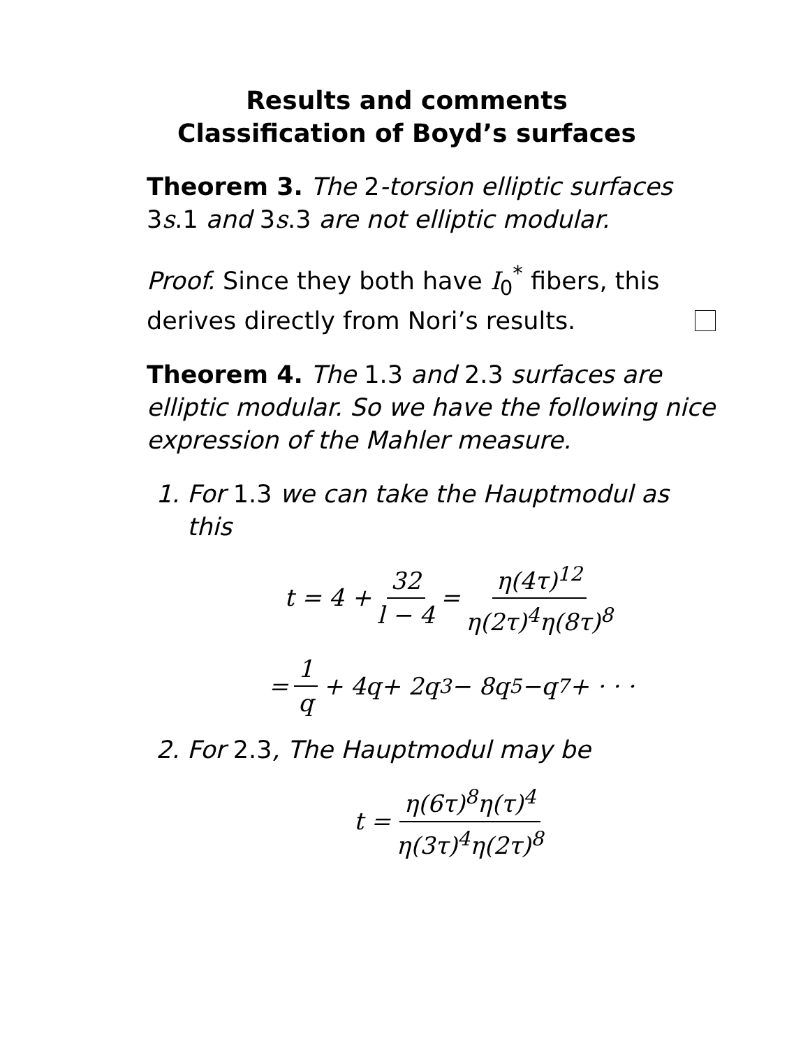Results and comments
Classification of Boyd’s surfaces
Theorem 3. The 2-torsion elliptic surfaces 3s.1 and 3s.3 are not elliptic modular.
Proof. Since they both have I<sub>0</sub><sup>*</sup> fibers, this derives directly from Nori’s results.
Theorem 4. The 1.3 and 2.3 surfaces are elliptic modular. So we have the following nice expression of the Mahler measure.
1. For 1.3 we can take the Hauptmodul as this
t = 4 + 32 l − 4 = η(4τ)<sup>12</sup> η(2τ)<sup>4</sup>η(8τ)<sup>8</sup>
= 1 q + 4 q + 2 q<sup>3</sup> − 8 q<sup>5</sup> − q<sup>7</sup> + · · ·
2. For 2.3, The Hauptmodul may be
t = η(6τ)<sup>8</sup>η(τ)<sup>4</sup> η(3τ)<sup>4</sup>η(2τ)<sup>8</sup>